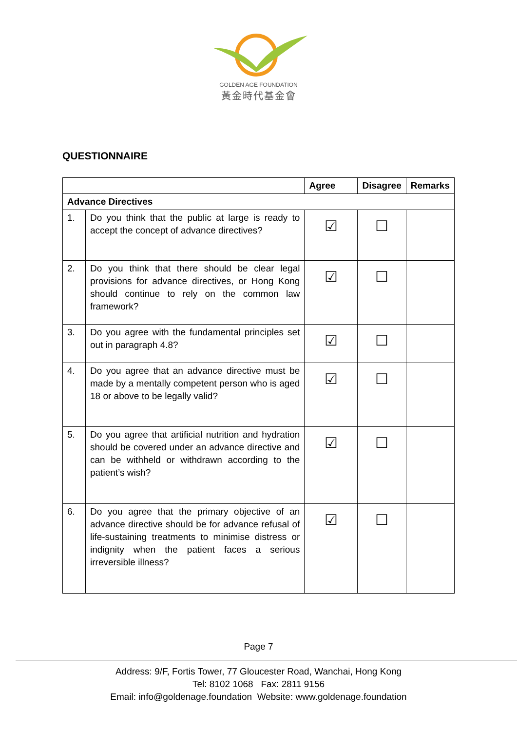GOLDEN AGE FOUNDATION
黃金時代基金會
QUESTIONNAIRE
| | | Agree | Disagree | Remarks |
| --- | --- | --- | --- | --- |
| Advance Directives | | | | |
| 1. | Do you think that the public at large is ready to accept the concept of advance directives? | ☑ | ☐ | |
| 2. | Do you think that there should be clear legal provisions for advance directives, or Hong Kong should continue to rely on the common law framework? | ☑ | ☐ | |
| 3. | Do you agree with the fundamental principles set out in paragraph 4.8? | ☑ | ☐ | |
| 4. | Do you agree that an advance directive must be made by a mentally competent person who is aged 18 or above to be legally valid? | ☑ | ☐ | |
| 5. | Do you agree that artificial nutrition and hydration should be covered under an advance directive and can be withheld or withdrawn according to the patient’s wish? | ☑ | ☐ | |
| 6. | Do you agree that the primary objective of an advance directive should be for advance refusal of life-sustaining treatments to minimise distress or indignity when the patient faces a serious irreversible illness? | ☑ | ☐ | |
Page 7
Address: 9/F, Fortis Tower, 77 Gloucester Road, Wanchai, Hong Kong
Tel: 8102 1068 Fax: 2811 9156
Email: info@goldenage.foundation Website: www.goldenage.foundation